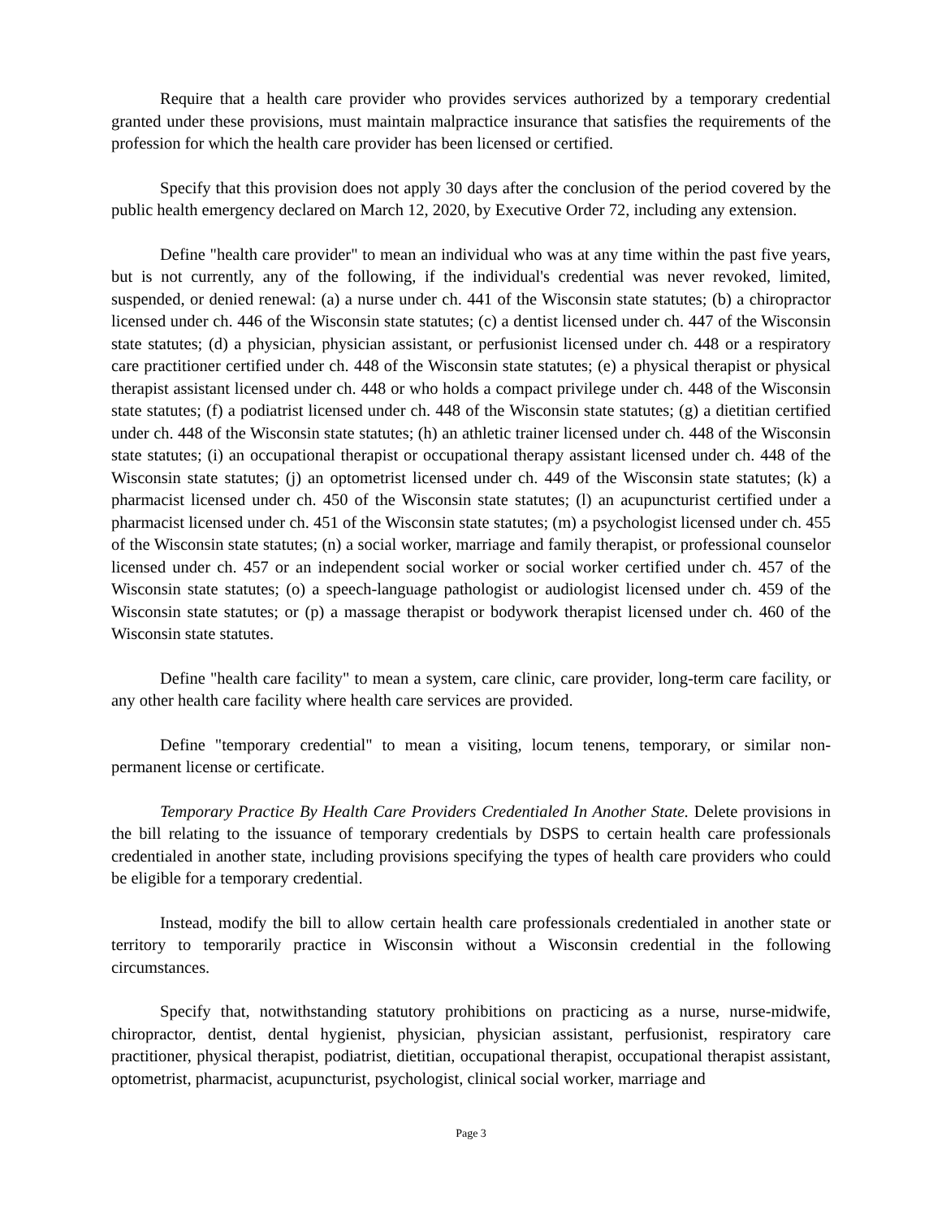Require that a health care provider who provides services authorized by a temporary credential granted under these provisions, must maintain malpractice insurance that satisfies the requirements of the profession for which the health care provider has been licensed or certified.
Specify that this provision does not apply 30 days after the conclusion of the period covered by the public health emergency declared on March 12, 2020, by Executive Order 72, including any extension.
Define "health care provider" to mean an individual who was at any time within the past five years, but is not currently, any of the following, if the individual's credential was never revoked, limited, suspended, or denied renewal: (a) a nurse under ch. 441 of the Wisconsin state statutes; (b) a chiropractor licensed under ch. 446 of the Wisconsin state statutes; (c) a dentist licensed under ch. 447 of the Wisconsin state statutes; (d) a physician, physician assistant, or perfusionist licensed under ch. 448 or a respiratory care practitioner certified under ch. 448 of the Wisconsin state statutes; (e) a physical therapist or physical therapist assistant licensed under ch. 448 or who holds a compact privilege under ch. 448 of the Wisconsin state statutes; (f) a podiatrist licensed under ch. 448 of the Wisconsin state statutes; (g) a dietitian certified under ch. 448 of the Wisconsin state statutes; (h) an athletic trainer licensed under ch. 448 of the Wisconsin state statutes; (i) an occupational therapist or occupational therapy assistant licensed under ch. 448 of the Wisconsin state statutes; (j) an optometrist licensed under ch. 449 of the Wisconsin state statutes; (k) a pharmacist licensed under ch. 450 of the Wisconsin state statutes; (l) an acupuncturist certified under a pharmacist licensed under ch. 451 of the Wisconsin state statutes; (m) a psychologist licensed under ch. 455 of the Wisconsin state statutes; (n) a social worker, marriage and family therapist, or professional counselor licensed under ch. 457 or an independent social worker or social worker certified under ch. 457 of the Wisconsin state statutes; (o) a speech-language pathologist or audiologist licensed under ch. 459 of the Wisconsin state statutes; or (p) a massage therapist or bodywork therapist licensed under ch. 460 of the Wisconsin state statutes.
Define "health care facility" to mean a system, care clinic, care provider, long-term care facility, or any other health care facility where health care services are provided.
Define "temporary credential" to mean a visiting, locum tenens, temporary, or similar non-permanent license or certificate.
Temporary Practice By Health Care Providers Credentialed In Another State. Delete provisions in the bill relating to the issuance of temporary credentials by DSPS to certain health care professionals credentialed in another state, including provisions specifying the types of health care providers who could be eligible for a temporary credential.
Instead, modify the bill to allow certain health care professionals credentialed in another state or territory to temporarily practice in Wisconsin without a Wisconsin credential in the following circumstances.
Specify that, notwithstanding statutory prohibitions on practicing as a nurse, nurse-midwife, chiropractor, dentist, dental hygienist, physician, physician assistant, perfusionist, respiratory care practitioner, physical therapist, podiatrist, dietitian, occupational therapist, occupational therapist assistant, optometrist, pharmacist, acupuncturist, psychologist, clinical social worker, marriage and
Page 3